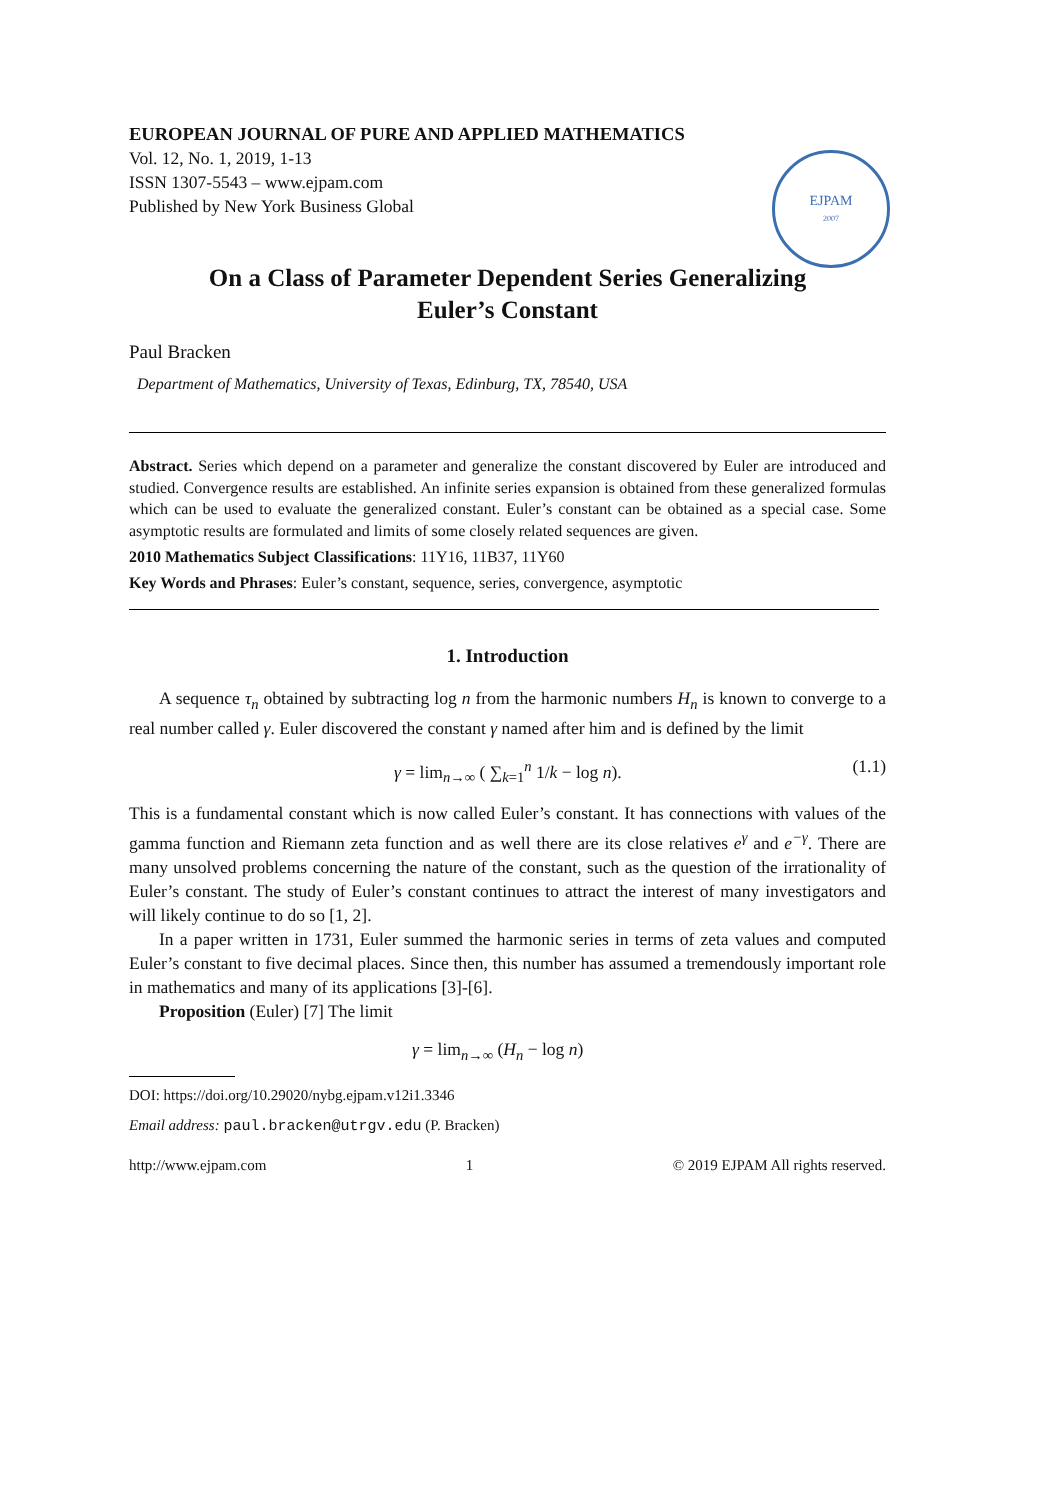EJPAM
2007
EUROPEAN JOURNAL OF PURE AND APPLIED MATHEMATICS
Vol. 12, No. 1, 2019, 1-13
ISSN 1307-5543 – www.ejpam.com
Published by New York Business Global
On a Class of Parameter Dependent Series Generalizing
Euler’s Constant
Paul Bracken
Department of Mathematics, University of Texas, Edinburg, TX, 78540, USA
Abstract. Series which depend on a parameter and generalize the constant discovered by Euler are introduced and studied. Convergence results are established. An infinite series expansion is obtained from these generalized formulas which can be used to evaluate the generalized constant. Euler’s constant can be obtained as a special case. Some asymptotic results are formulated and limits of some closely related sequences are given.
2010 Mathematics Subject Classifications: 11Y16, 11B37, 11Y60
Key Words and Phrases: Euler’s constant, sequence, series, convergence, asymptotic
1. Introduction
A sequence τ<sub>n</sub> obtained by subtracting log n from the harmonic numbers H<sub>n</sub> is known to converge to a real number called γ. Euler discovered the constant γ named after him and is defined by the limit
γ = lim<sub>n→∞</sub> ( ∑<sub>k=1</sub><sup>n</sup> 1/k − log n). (1.1)
This is a fundamental constant which is now called Euler’s constant. It has connections with values of the gamma function and Riemann zeta function and as well there are its close relatives e<sup>γ</sup> and e<sup>−γ</sup>. There are many unsolved problems concerning the nature of the constant, such as the question of the irrationality of Euler’s constant. The study of Euler’s constant continues to attract the interest of many investigators and will likely continue to do so [1, 2].
In a paper written in 1731, Euler summed the harmonic series in terms of zeta values and computed Euler’s constant to five decimal places. Since then, this number has assumed a tremendously important role in mathematics and many of its applications [3]-[6].
Proposition (Euler) [7] The limit
γ = lim<sub>n→∞</sub> (H<sub>n</sub> − log n)
DOI: https://doi.org/10.29020/nybg.ejpam.v12i1.3346
Email address: paul.bracken@utrgv.edu (P. Bracken)
http://www.ejpam.com 1 © 2019 EJPAM All rights reserved.